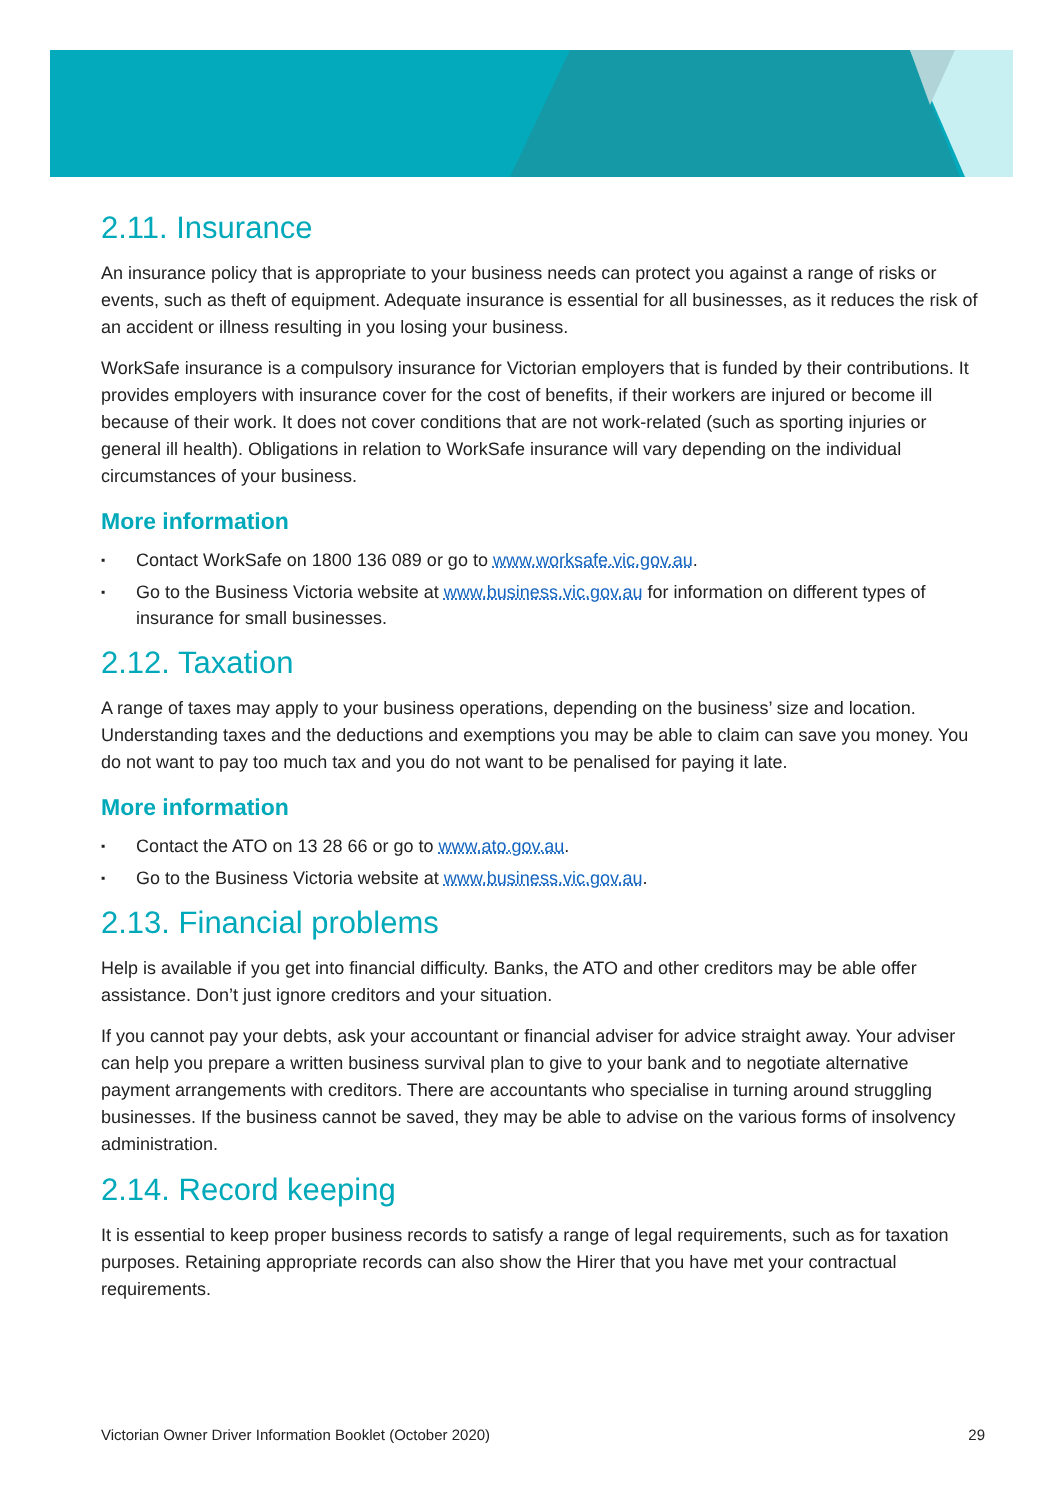2.11. Insurance
An insurance policy that is appropriate to your business needs can protect you against a range of risks or events, such as theft of equipment. Adequate insurance is essential for all businesses, as it reduces the risk of an accident or illness resulting in you losing your business.
WorkSafe insurance is a compulsory insurance for Victorian employers that is funded by their contributions. It provides employers with insurance cover for the cost of benefits, if their workers are injured or become ill because of their work. It does not cover conditions that are not work-related (such as sporting injuries or general ill health). Obligations in relation to WorkSafe insurance will vary depending on the individual circumstances of your business.
More information
▪ Contact WorkSafe on 1800 136 089 or go to www.worksafe.vic.gov.au.
▪ Go to the Business Victoria website at www.business.vic.gov.au for information on different types of insurance for small businesses.
2.12. Taxation
A range of taxes may apply to your business operations, depending on the business’ size and location. Understanding taxes and the deductions and exemptions you may be able to claim can save you money. You do not want to pay too much tax and you do not want to be penalised for paying it late.
More information
▪ Contact the ATO on 13 28 66 or go to www.ato.gov.au.
▪ Go to the Business Victoria website at www.business.vic.gov.au.
2.13. Financial problems
Help is available if you get into financial difficulty. Banks, the ATO and other creditors may be able offer assistance. Don’t just ignore creditors and your situation.
If you cannot pay your debts, ask your accountant or financial adviser for advice straight away. Your adviser can help you prepare a written business survival plan to give to your bank and to negotiate alternative payment arrangements with creditors. There are accountants who specialise in turning around struggling businesses. If the business cannot be saved, they may be able to advise on the various forms of insolvency administration.
2.14. Record keeping
It is essential to keep proper business records to satisfy a range of legal requirements, such as for taxation purposes. Retaining appropriate records can also show the Hirer that you have met your contractual requirements.
Victorian Owner Driver Information Booklet (October 2020) 29